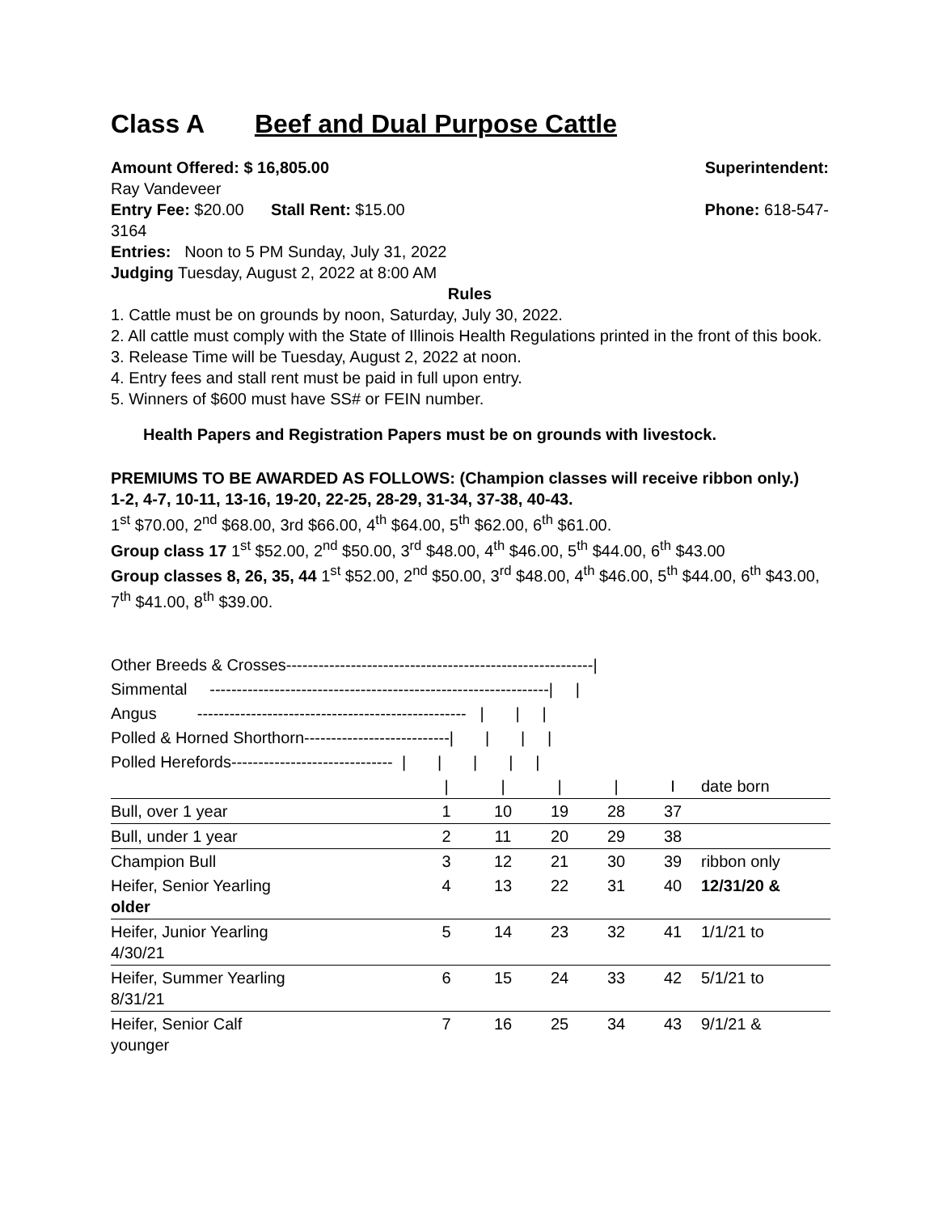Class A Beef and Dual Purpose Cattle
Amount Offered: $ 16,805.00 Superintendent:
Ray Vandeveer
Entry Fee: $20.00 Stall Rent: $15.00
Phone: 618-547-
3164
Entries: Noon to 5 PM Sunday, July 31, 2022
Judging Tuesday, August 2, 2022 at 8:00 AM
Rules
1. Cattle must be on grounds by noon, Saturday, July 30, 2022.
2. All cattle must comply with the State of Illinois Health Regulations printed in the front of this book.
3. Release Time will be Tuesday, August 2, 2022 at noon.
4. Entry fees and stall rent must be paid in full upon entry.
5. Winners of $600 must have SS# or FEIN number.
Health Papers and Registration Papers must be on grounds with livestock.
PREMIUMS TO BE AWARDED AS FOLLOWS: (Champion classes will receive ribbon only.)
1-2, 4-7, 10-11, 13-16, 19-20, 22-25, 28-29, 31-34, 37-38, 40-43.
1<sup>st</sup> $70.00, 2<sup>nd</sup> $68.00, 3rd $66.00, 4<sup>th</sup> $64.00, 5<sup>th</sup> $62.00, 6<sup>th</sup> $61.00.
Group class 17 1<sup>st</sup> $52.00, 2<sup>nd</sup> $50.00, 3<sup>rd</sup> $48.00, 4<sup>th</sup> $46.00, 5<sup>th</sup> $44.00, 6<sup>th</sup> $43.00
Group classes 8, 26, 35, 44 1<sup>st</sup> $52.00, 2<sup>nd</sup> $50.00, 3<sup>rd</sup> $48.00, 4<sup>th</sup> $46.00, 5<sup>th</sup> $44.00, 6<sup>th</sup> $43.00, 7<sup>th</sup> $41.00, 8<sup>th</sup> $39.00.
| Other Breeds & Crosses---------------------------------------------------------/ | | | | | | |
| Simmental ---------------------------------------------------------------/ / | | | | | | |
| Angus -------------------------------------------------- / / / | | | | | | |
| Polled & Horned Shorthorn---------------------------/ / / / | | | | | | |
| Polled Herefords------------------------------ / / / / / | | | | | | |
| | / | / | / | / | I | date born |
| Bull, over 1 year | 1 | 10 | 19 | 28 | 37 | |
| Bull, under 1 year | 2 | 11 | 20 | 29 | 38 | |
| Champion Bull | 3 | 12 | 21 | 30 | 39 | ribbon only |
| Heifer, Senior Yearling older | 4 | 13 | 22 | 31 | 40 | 12/31/20 & |
| Heifer, Junior Yearling 4/30/21 | 5 | 14 | 23 | 32 | 41 | 1/1/21 to |
| Heifer, Summer Yearling 8/31/21 | 6 | 15 | 24 | 33 | 42 | 5/1/21 to |
| Heifer, Senior Calf younger | 7 | 16 | 25 | 34 | 43 | 9/1/21 & |